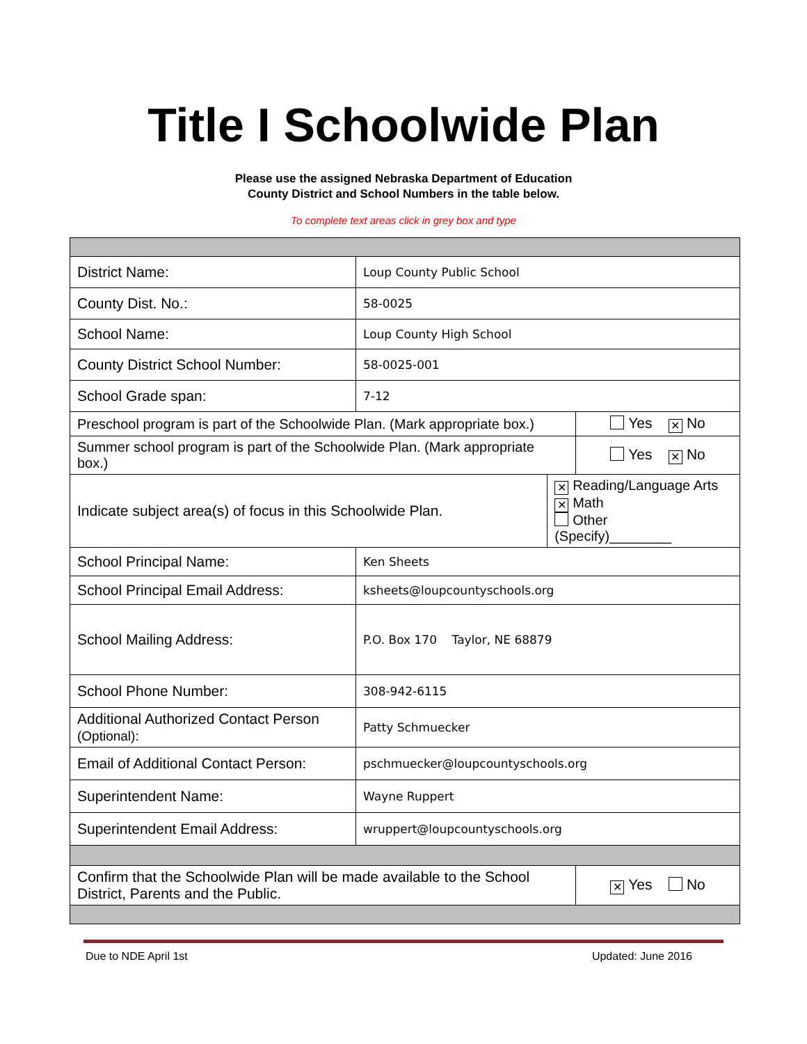Title I Schoolwide Plan
Please use the assigned Nebraska Department of Education
County District and School Numbers in the table below.
To complete text areas click in grey box and type
| District Name: | Loup County Public School | | |
| County Dist. No.: | 58-0025 | | |
| School Name: | Loup County High School | | |
| County District School Number: | 58-0025-001 | | |
| School Grade span: | 7-12 | | |
| Preschool program is part of the Schoolwide Plan. (Mark appropriate box.) | | | Yes ✕ No |
| Summer school program is part of the Schoolwide Plan. (Mark appropriate box.) | | | Yes ✕ No |
| Indicate subject area(s) of focus in this Schoolwide Plan. | | ✕ Reading/Language Arts ✕ Math Other (Specify)________ | |
| School Principal Name: | Ken Sheets | | |
| School Principal Email Address: | ksheets@loupcountyschools.org | | |
| School Mailing Address: | P.O. Box 170 Taylor, NE 68879 | | |
| School Phone Number: | 308-942-6115 | | |
| Additional Authorized Contact Person (Optional): | Patty Schmuecker | | |
| Email of Additional Contact Person: | pschmuecker@loupcountyschools.org | | |
| Superintendent Name: | Wayne Ruppert | | |
| Superintendent Email Address: | wruppert@loupcountyschools.org | | |
| Confirm that the Schoolwide Plan will be made available to the School District, Parents and the Public. | | | ✕ Yes No |
Due to NDE April 1st Updated: June 2016